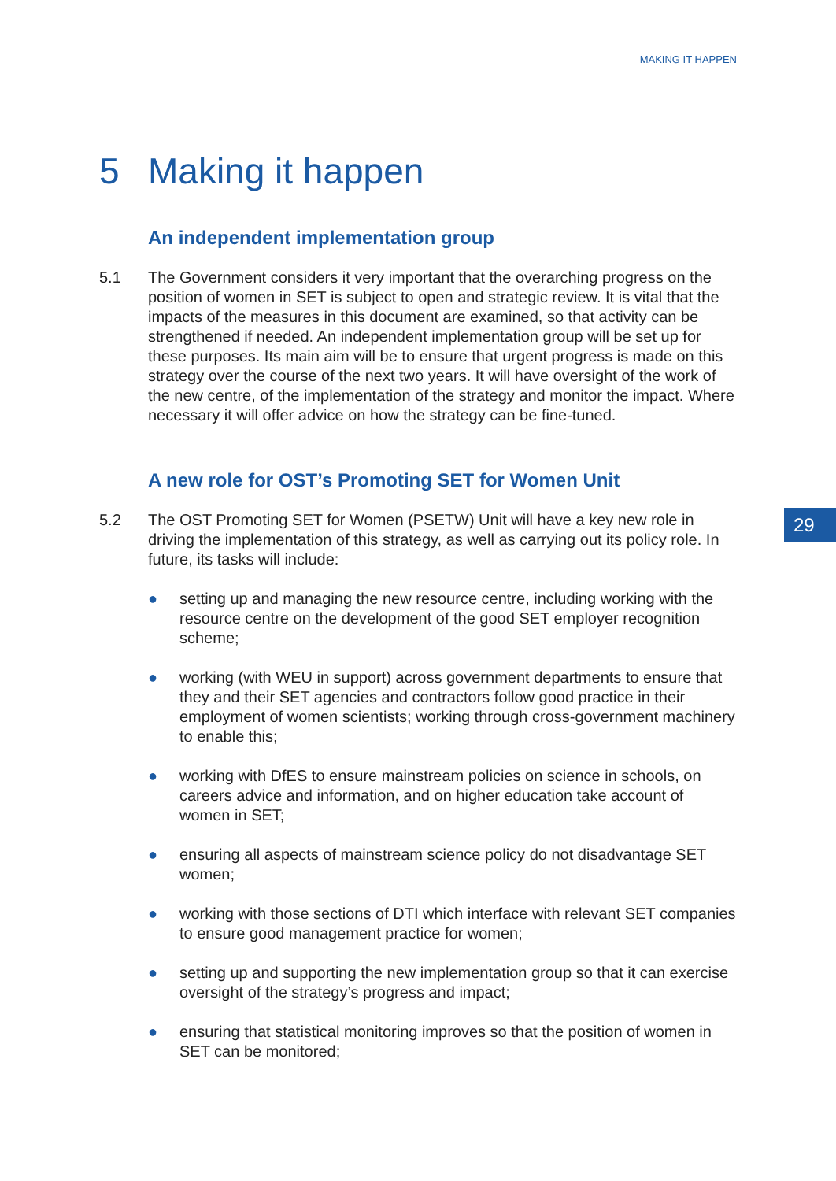MAKING IT HAPPEN
29
5 Making it happen
An independent implementation group
5.1 The Government considers it very important that the overarching progress on the position of women in SET is subject to open and strategic review. It is vital that the impacts of the measures in this document are examined, so that activity can be strengthened if needed. An independent implementation group will be set up for these purposes. Its main aim will be to ensure that urgent progress is made on this strategy over the course of the next two years. It will have oversight of the work of the new centre, of the implementation of the strategy and monitor the impact. Where necessary it will offer advice on how the strategy can be fine-tuned.
A new role for OST’s Promoting SET for Women Unit
5.2 The OST Promoting SET for Women (PSETW) Unit will have a key new role in driving the implementation of this strategy, as well as carrying out its policy role. In future, its tasks will include:
● setting up and managing the new resource centre, including working with the resource centre on the development of the good SET employer recognition scheme;
● working (with WEU in support) across government departments to ensure that they and their SET agencies and contractors follow good practice in their employment of women scientists; working through cross-government machinery to enable this;
● working with DfES to ensure mainstream policies on science in schools, on careers advice and information, and on higher education take account of women in SET;
● ensuring all aspects of mainstream science policy do not disadvantage SET women;
● working with those sections of DTI which interface with relevant SET companies to ensure good management practice for women;
● setting up and supporting the new implementation group so that it can exercise oversight of the strategy’s progress and impact;
● ensuring that statistical monitoring improves so that the position of women in SET can be monitored;